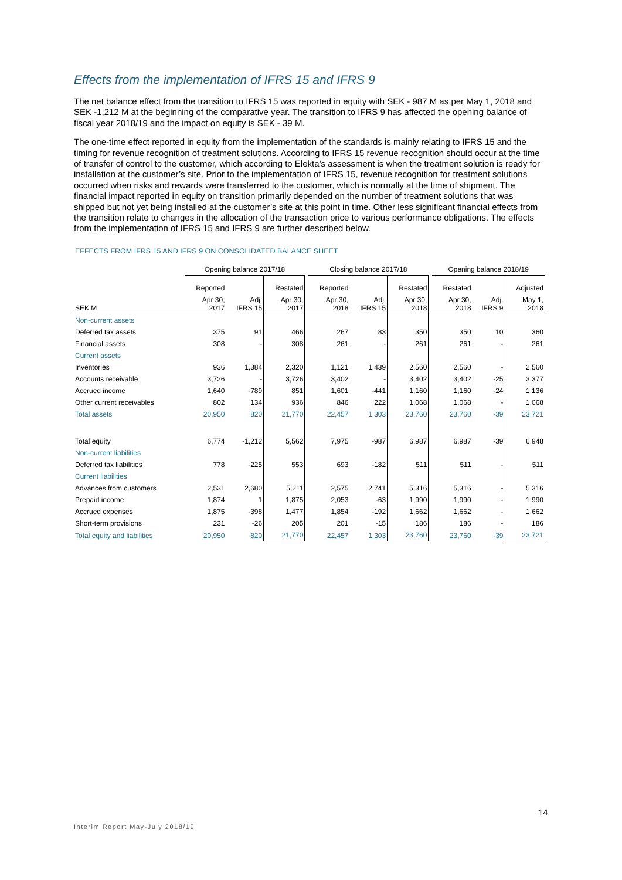Effects from the implementation of IFRS 15 and IFRS 9
The net balance effect from the transition to IFRS 15 was reported in equity with SEK - 987 M as per May 1, 2018 and SEK -1,212 M at the beginning of the comparative year. The transition to IFRS 9 has affected the opening balance of fiscal year 2018/19 and the impact on equity is SEK - 39 M.
The one-time effect reported in equity from the implementation of the standards is mainly relating to IFRS 15 and the timing for revenue recognition of treatment solutions. According to IFRS 15 revenue recognition should occur at the time of transfer of control to the customer, which according to Elekta’s assessment is when the treatment solution is ready for installation at the customer’s site. Prior to the implementation of IFRS 15, revenue recognition for treatment solutions occurred when risks and rewards were transferred to the customer, which is normally at the time of shipment. The financial impact reported in equity on transition primarily depended on the number of treatment solutions that was shipped but not yet being installed at the customer’s site at this point in time. Other less significant financial effects from the transition relate to changes in the allocation of the transaction price to various performance obligations. The effects from the implementation of IFRS 15 and IFRS 9 are further described below.
EFFECTS FROM IFRS 15 AND IFRS 9 ON CONSOLIDATED BALANCE SHEET
| | Opening balance 2017/18 | | | | Closing balance 2017/18 | | | | Opening balance 2018/19 | | |
| --- | --- | --- | --- | --- | --- | --- | --- | --- | --- | --- | --- |
| | Reported | | Restated | | Reported | | Restated | | Restated | | Adjusted |
| SEK M | Apr 30, 2017 | Adj. IFRS 15 | Apr 30, 2017 | | Apr 30, 2018 | Adj. IFRS 15 | Apr 30, 2018 | | Apr 30, 2018 | Adj. IFRS 9 | May 1, 2018 |
| Non-current assets | | | | | | | | | | | |
| Deferred tax assets | 375 | 91 | 466 | | 267 | 83 | 350 | | 350 | 10 | 360 |
| Financial assets | 308 | - | 308 | | 261 | - | 261 | | 261 | - | 261 |
| Current assets | | | | | | | | | | | |
| Inventories | 936 | 1,384 | 2,320 | | 1,121 | 1,439 | 2,560 | | 2,560 | - | 2,560 |
| Accounts receivable | 3,726 | - | 3,726 | | 3,402 | - | 3,402 | | 3,402 | -25 | 3,377 |
| Accrued income | 1,640 | -789 | 851 | | 1,601 | -441 | 1,160 | | 1,160 | -24 | 1,136 |
| Other current receivables | 802 | 134 | 936 | | 846 | 222 | 1,068 | | 1,068 | - | 1,068 |
| Total assets | 20,950 | 820 | 21,770 | | 22,457 | 1,303 | 23,760 | | 23,760 | -39 | 23,721 |
| Total equity | 6,774 | -1,212 | 5,562 | | 7,975 | -987 | 6,987 | | 6,987 | -39 | 6,948 |
| Non-current liabilities | | | | | | | | | | | |
| Deferred tax liabilities | 778 | -225 | 553 | | 693 | -182 | 511 | | 511 | - | 511 |
| Current liabilities | | | | | | | | | | | |
| Advances from customers | 2,531 | 2,680 | 5,211 | | 2,575 | 2,741 | 5,316 | | 5,316 | - | 5,316 |
| Prepaid income | 1,874 | 1 | 1,875 | | 2,053 | -63 | 1,990 | | 1,990 | - | 1,990 |
| Accrued expenses | 1,875 | -398 | 1,477 | | 1,854 | -192 | 1,662 | | 1,662 | - | 1,662 |
| Short-term provisions | 231 | -26 | 205 | | 201 | -15 | 186 | | 186 | - | 186 |
| Total equity and liabilities | 20,950 | 820 | 21,770 | | 22,457 | 1,303 | 23,760 | | 23,760 | -39 | 23,721 |
14
Interim Report May-July 2018/19